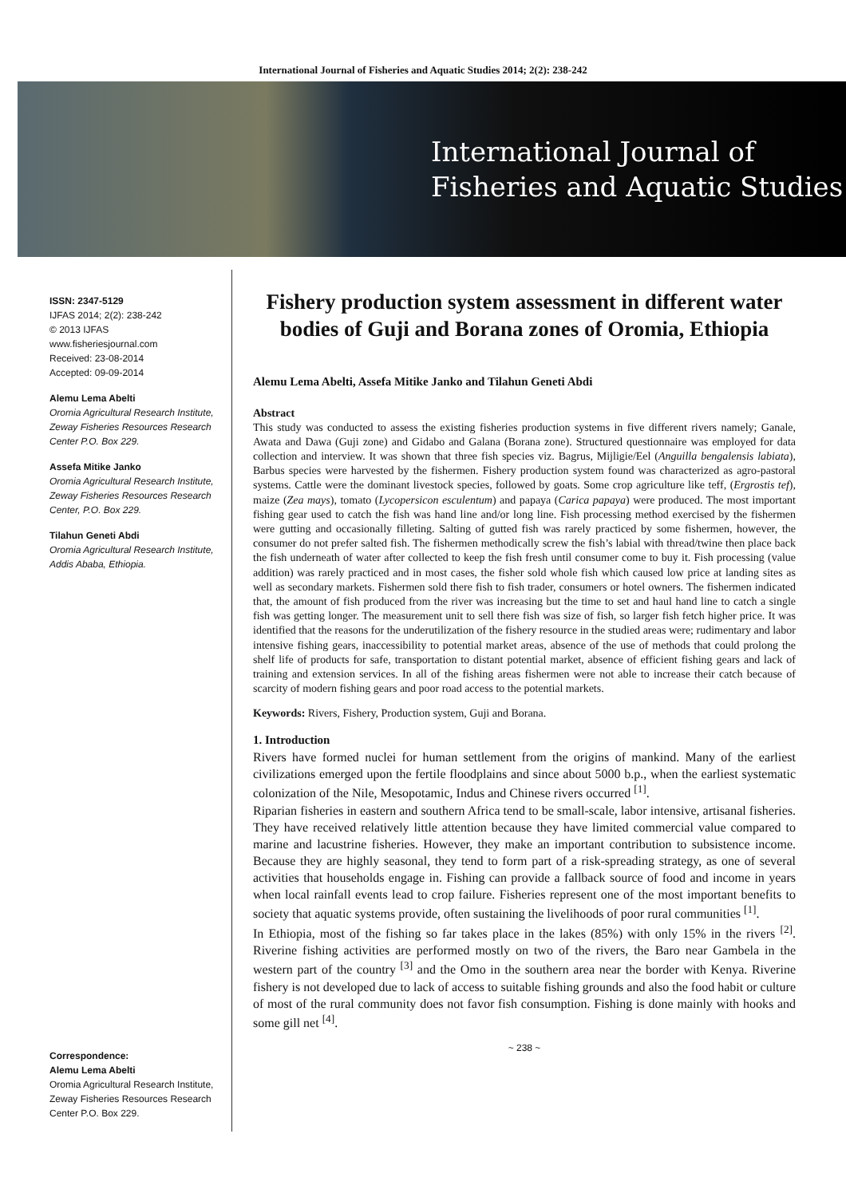International Journal of Fisheries and Aquatic Studies 2014; 2(2): 238-242
International Journal of
Fisheries and Aquatic Studies
ISSN: 2347-5129
IJFAS 2014; 2(2): 238-242
© 2013 IJFAS
www.fisheriesjournal.com
Received: 23-08-2014
Accepted: 09-09-2014
Alemu Lema Abelti
Oromia Agricultural Research Institute, Zeway Fisheries Resources Research Center P.O. Box 229.
Assefa Mitike Janko
Oromia Agricultural Research Institute, Zeway Fisheries Resources Research Center, P.O. Box 229.
Tilahun Geneti Abdi
Oromia Agricultural Research Institute, Addis Ababa, Ethiopia.
Correspondence:
Alemu Lema Abelti
Oromia Agricultural Research Institute, Zeway Fisheries Resources Research Center P.O. Box 229.
Fishery production system assessment in different water bodies of Guji and Borana zones of Oromia, Ethiopia
Alemu Lema Abelti, Assefa Mitike Janko and Tilahun Geneti Abdi
Abstract
This study was conducted to assess the existing fisheries production systems in five different rivers namely; Ganale, Awata and Dawa (Guji zone) and Gidabo and Galana (Borana zone). Structured questionnaire was employed for data collection and interview. It was shown that three fish species viz. Bagrus, Mijligie/Eel (Anguilla bengalensis labiata), Barbus species were harvested by the fishermen. Fishery production system found was characterized as agro-pastoral systems. Cattle were the dominant livestock species, followed by goats. Some crop agriculture like teff, (Ergrostis tef), maize (Zea mays), tomato (Lycopersicon esculentum) and papaya (Carica papaya) were produced. The most important fishing gear used to catch the fish was hand line and/or long line. Fish processing method exercised by the fishermen were gutting and occasionally filleting. Salting of gutted fish was rarely practiced by some fishermen, however, the consumer do not prefer salted fish. The fishermen methodically screw the fish’s labial with thread/twine then place back the fish underneath of water after collected to keep the fish fresh until consumer come to buy it. Fish processing (value addition) was rarely practiced and in most cases, the fisher sold whole fish which caused low price at landing sites as well as secondary markets. Fishermen sold there fish to fish trader, consumers or hotel owners. The fishermen indicated that, the amount of fish produced from the river was increasing but the time to set and haul hand line to catch a single fish was getting longer. The measurement unit to sell there fish was size of fish, so larger fish fetch higher price. It was identified that the reasons for the underutilization of the fishery resource in the studied areas were; rudimentary and labor intensive fishing gears, inaccessibility to potential market areas, absence of the use of methods that could prolong the shelf life of products for safe, transportation to distant potential market, absence of efficient fishing gears and lack of training and extension services. In all of the fishing areas fishermen were not able to increase their catch because of scarcity of modern fishing gears and poor road access to the potential markets.
Keywords: Rivers, Fishery, Production system, Guji and Borana.
1. Introduction
Rivers have formed nuclei for human settlement from the origins of mankind. Many of the earliest civilizations emerged upon the fertile floodplains and since about 5000 b.p., when the earliest systematic colonization of the Nile, Mesopotamic, Indus and Chinese rivers occurred <sup>[1]</sup>.
Riparian fisheries in eastern and southern Africa tend to be small-scale, labor intensive, artisanal fisheries. They have received relatively little attention because they have limited commercial value compared to marine and lacustrine fisheries. However, they make an important contribution to subsistence income. Because they are highly seasonal, they tend to form part of a risk-spreading strategy, as one of several activities that households engage in. Fishing can provide a fallback source of food and income in years when local rainfall events lead to crop failure. Fisheries represent one of the most important benefits to society that aquatic systems provide, often sustaining the livelihoods of poor rural communities <sup>[1]</sup>.
In Ethiopia, most of the fishing so far takes place in the lakes (85%) with only 15% in the rivers <sup>[2]</sup>. Riverine fishing activities are performed mostly on two of the rivers, the Baro near Gambela in the western part of the country <sup>[3]</sup> and the Omo in the southern area near the border with Kenya. Riverine fishery is not developed due to lack of access to suitable fishing grounds and also the food habit or culture of most of the rural community does not favor fish consumption. Fishing is done mainly with hooks and some gill net <sup>[4]</sup>.
~ 238 ~